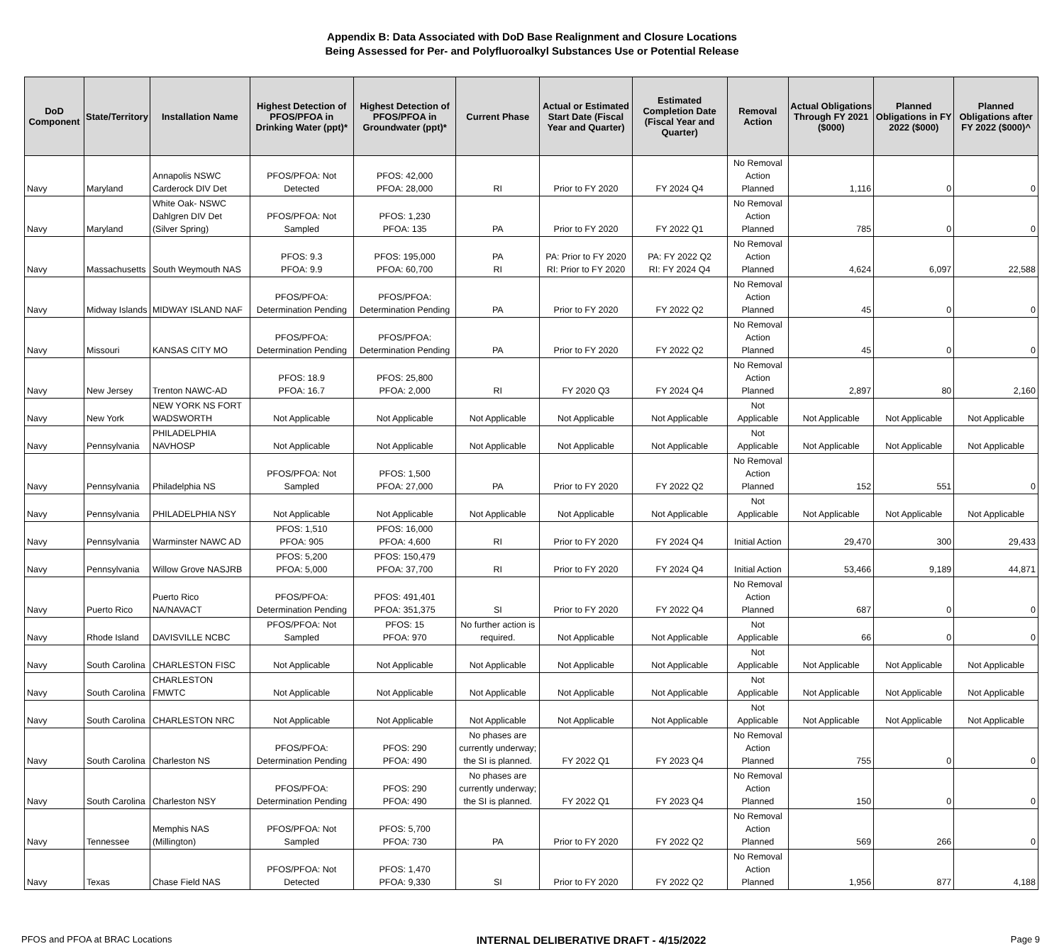Appendix B: Data Associated with DoD Base Realignment and Closure Locations
Being Assessed for Per- and Polyfluoroalkyl Substances Use or Potential Release
| DoD Component | State/Territory | Installation Name | Highest Detection of PFOS/PFOA in Drinking Water (ppt)* | Highest Detection of PFOS/PFOA in Groundwater (ppt)* | Current Phase | Actual or Estimated Start Date (Fiscal Year and Quarter) | Estimated Completion Date (Fiscal Year and Quarter) | Removal Action | Actual Obligations Through FY 2021 ($000) | Planned Obligations in FY 2022 ($000) | Planned Obligations after FY 2022 ($000)^ |
| --- | --- | --- | --- | --- | --- | --- | --- | --- | --- | --- | --- |
| Navy | Maryland | Annapolis NSWC Carderock DIV Det | PFOS/PFOA: Not Detected | PFOS: 42,000 PFOA: 28,000 | RI | Prior to FY 2020 | FY 2024 Q4 | No Removal Action Planned | 1,116 | 0 | 0 |
| Navy | Maryland | White Oak- NSWC Dahlgren DIV Det (Silver Spring) | PFOS/PFOA: Not Sampled | PFOS: 1,230 PFOA: 135 | PA | Prior to FY 2020 | FY 2022 Q1 | No Removal Action Planned | 785 | 0 | 0 |
| Navy | Massachusetts | South Weymouth NAS | PFOS: 9.3 PFOA: 9.9 | PFOS: 195,000 PFOA: 60,700 | PA RI | PA: Prior to FY 2020 RI: Prior to FY 2020 | PA: FY 2022 Q2 RI: FY 2024 Q4 | No Removal Action Planned | 4,624 | 6,097 | 22,588 |
| Navy | Midway Islands | MIDWAY ISLAND NAF | PFOS/PFOA: Determination Pending | PFOS/PFOA: Determination Pending | PA | Prior to FY 2020 | FY 2022 Q2 | No Removal Action Planned | 45 | 0 | 0 |
| Navy | Missouri | KANSAS CITY MO | PFOS/PFOA: Determination Pending | PFOS/PFOA: Determination Pending | PA | Prior to FY 2020 | FY 2022 Q2 | No Removal Action Planned | 45 | 0 | 0 |
| Navy | New Jersey | Trenton NAWC-AD | PFOS: 18.9 PFOA: 16.7 | PFOS: 25,800 PFOA: 2,000 | RI | FY 2020 Q3 | FY 2024 Q4 | No Removal Action Planned | 2,897 | 80 | 2,160 |
| Navy | New York | NEW YORK NS FORT WADSWORTH | Not Applicable | Not Applicable | Not Applicable | Not Applicable | Not Applicable | Not Applicable | Not Applicable | Not Applicable | Not Applicable |
| Navy | Pennsylvania | PHILADELPHIA NAVHOSP | Not Applicable | Not Applicable | Not Applicable | Not Applicable | Not Applicable | Not Applicable | Not Applicable | Not Applicable | Not Applicable |
| Navy | Pennsylvania | Philadelphia NS | PFOS/PFOA: Not Sampled | PFOS: 1,500 PFOA: 27,000 | PA | Prior to FY 2020 | FY 2022 Q2 | No Removal Action Planned | 152 | 551 | 0 |
| Navy | Pennsylvania | PHILADELPHIA NSY | Not Applicable | Not Applicable | Not Applicable | Not Applicable | Not Applicable | Not Applicable | Not Applicable | Not Applicable | Not Applicable |
| Navy | Pennsylvania | Warminster NAWC AD | PFOS: 1,510 PFOA: 905 | PFOS: 16,000 PFOA: 4,600 | RI | Prior to FY 2020 | FY 2024 Q4 | Initial Action | 29,470 | 300 | 29,433 |
| Navy | Pennsylvania | Willow Grove NASJRB | PFOS: 5,200 PFOA: 5,000 | PFOS: 150,479 PFOA: 37,700 | RI | Prior to FY 2020 | FY 2024 Q4 | Initial Action | 53,466 | 9,189 | 44,871 |
| Navy | Puerto Rico | Puerto Rico NA/NAVACT | PFOS/PFOA: Determination Pending | PFOS: 491,401 PFOA: 351,375 | SI | Prior to FY 2020 | FY 2022 Q4 | No Removal Action Planned | 687 | 0 | 0 |
| Navy | Rhode Island | DAVISVILLE NCBC | PFOS/PFOA: Not Sampled | PFOS: 15 PFOA: 970 | No further action is required. | Not Applicable | Not Applicable | Not Applicable | 66 | 0 | 0 |
| Navy | South Carolina | CHARLESTON FISC | Not Applicable | Not Applicable | Not Applicable | Not Applicable | Not Applicable | Not Applicable | Not Applicable | Not Applicable | Not Applicable |
| Navy | South Carolina | CHARLESTON FMWTC | Not Applicable | Not Applicable | Not Applicable | Not Applicable | Not Applicable | Not Applicable | Not Applicable | Not Applicable | Not Applicable |
| Navy | South Carolina | CHARLESTON NRC | Not Applicable | Not Applicable | Not Applicable | Not Applicable | Not Applicable | Not Applicable | Not Applicable | Not Applicable | Not Applicable |
| Navy | South Carolina | Charleston NS | PFOS/PFOA: Determination Pending | PFOS: 290 PFOA: 490 | No phases are currently underway; the SI is planned. | FY 2022 Q1 | FY 2023 Q4 | No Removal Action Planned | 755 | 0 | 0 |
| Navy | South Carolina | Charleston NSY | PFOS/PFOA: Determination Pending | PFOS: 290 PFOA: 490 | No phases are currently underway; the SI is planned. | FY 2022 Q1 | FY 2023 Q4 | No Removal Action Planned | 150 | 0 | 0 |
| Navy | Tennessee | Memphis NAS (Millington) | PFOS/PFOA: Not Sampled | PFOS: 5,700 PFOA: 730 | PA | Prior to FY 2020 | FY 2022 Q2 | No Removal Action Planned | 569 | 266 | 0 |
| Navy | Texas | Chase Field NAS | PFOS/PFOA: Not Detected | PFOS: 1,470 PFOA: 9,330 | SI | Prior to FY 2020 | FY 2022 Q2 | No Removal Action Planned | 1,956 | 877 | 4,188 |
PFOS and PFOA at BRAC Locations INTERNAL DELIBERATIVE DRAFT - 4/15/2022 Page 9